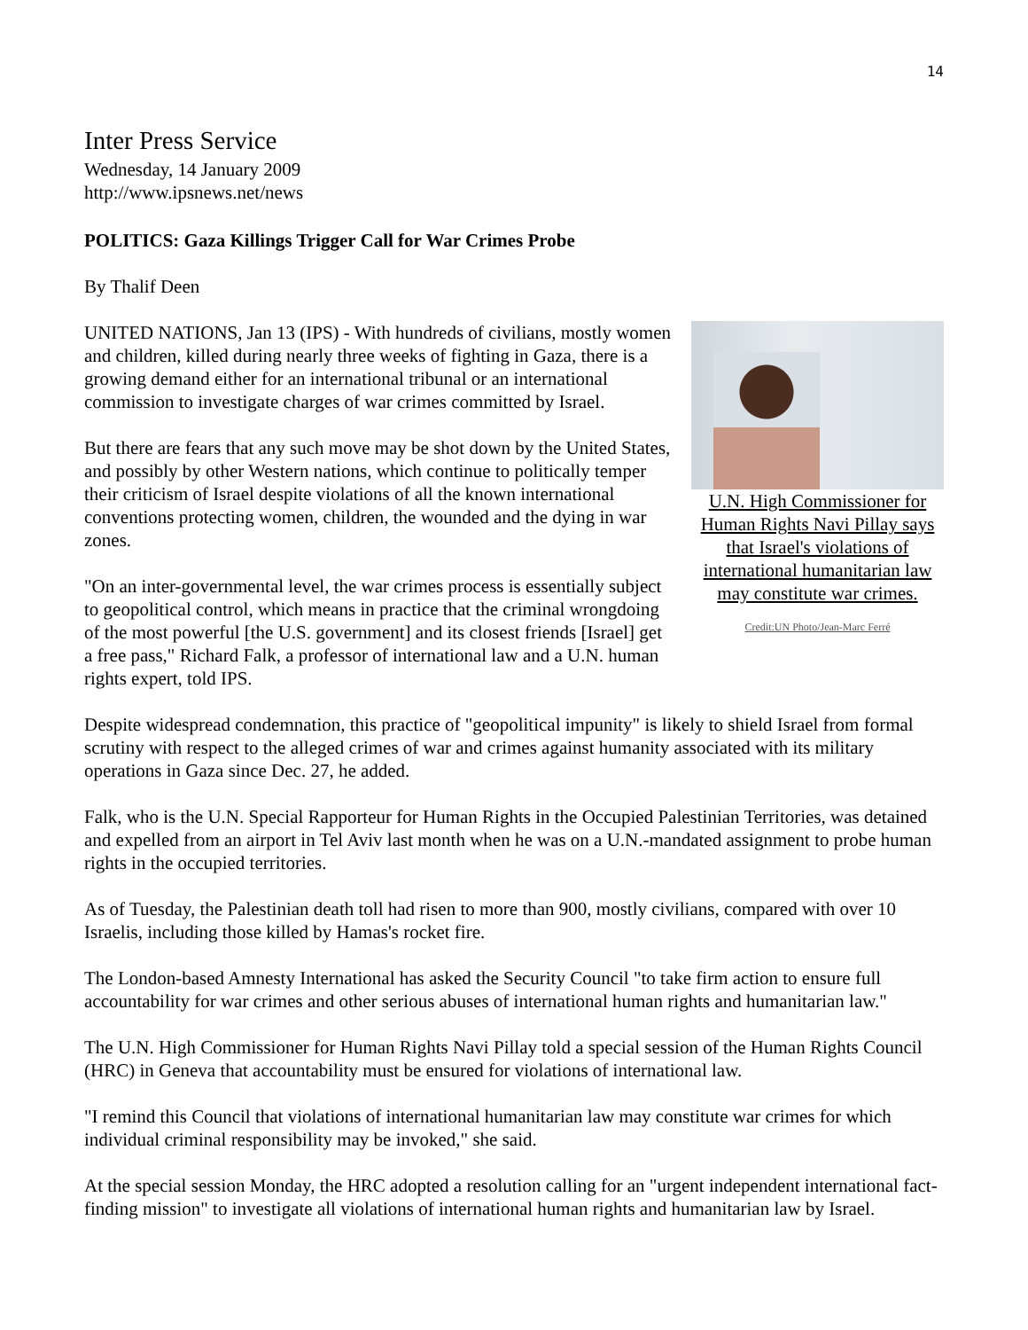14
Inter Press Service
Wednesday, 14 January 2009
http://www.ipsnews.net/news
POLITICS: Gaza Killings Trigger Call for War Crimes Probe
By Thalif Deen
U.N. High Commissioner for Human Rights Navi Pillay says that Israel's violations of international humanitarian law may constitute war crimes.
Credit:UN Photo/Jean-Marc Ferré
UNITED NATIONS, Jan 13 (IPS) - With hundreds of civilians, mostly women and children, killed during nearly three weeks of fighting in Gaza, there is a growing demand either for an international tribunal or an international commission to investigate charges of war crimes committed by Israel.
But there are fears that any such move may be shot down by the United States, and possibly by other Western nations, which continue to politically temper their criticism of Israel despite violations of all the known international conventions protecting women, children, the wounded and the dying in war zones.
"On an inter-governmental level, the war crimes process is essentially subject to geopolitical control, which means in practice that the criminal wrongdoing of the most powerful [the U.S. government] and its closest friends [Israel] get a free pass," Richard Falk, a professor of international law and a U.N. human rights expert, told IPS.
Despite widespread condemnation, this practice of "geopolitical impunity" is likely to shield Israel from formal scrutiny with respect to the alleged crimes of war and crimes against humanity associated with its military operations in Gaza since Dec. 27, he added.
Falk, who is the U.N. Special Rapporteur for Human Rights in the Occupied Palestinian Territories, was detained and expelled from an airport in Tel Aviv last month when he was on a U.N.-mandated assignment to probe human rights in the occupied territories.
As of Tuesday, the Palestinian death toll had risen to more than 900, mostly civilians, compared with over 10 Israelis, including those killed by Hamas's rocket fire.
The London-based Amnesty International has asked the Security Council "to take firm action to ensure full accountability for war crimes and other serious abuses of international human rights and humanitarian law."
The U.N. High Commissioner for Human Rights Navi Pillay told a special session of the Human Rights Council (HRC) in Geneva that accountability must be ensured for violations of international law.
"I remind this Council that violations of international humanitarian law may constitute war crimes for which individual criminal responsibility may be invoked," she said.
At the special session Monday, the HRC adopted a resolution calling for an "urgent independent international fact-finding mission" to investigate all violations of international human rights and humanitarian law by Israel.